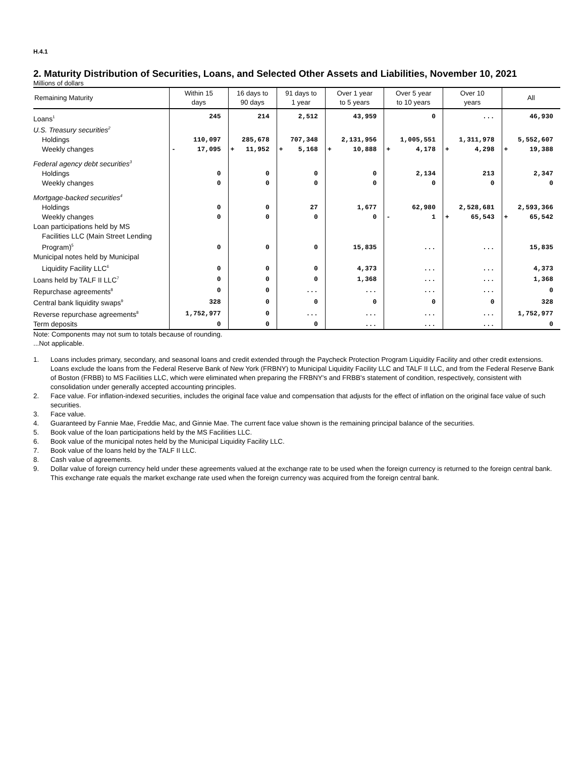H.4.1
2. Maturity Distribution of Securities, Loans, and Selected Other Assets and Liabilities, November 10, 2021
Millions of dollars
| Remaining Maturity | Within 15 days | 16 days to 90 days | 91 days to 1 year | Over 1 year to 5 years | Over 5 year to 10 years | Over 10 years | All |
| --- | --- | --- | --- | --- | --- | --- | --- |
| Loans<sup>1</sup> | 245 | 214 | 2,512 | 43,959 | 0 | ... | 46,930 |
| U.S. Treasury securities<sup>2</sup> | | | | | | | |
| Holdings | 110,097 | 285,678 | 707,348 | 2,131,956 | 1,005,551 | 1,311,978 | 5,552,607 |
| Weekly changes | - 17,095 | + 11,952 | + 5,168 | + 10,888 | + 4,178 | + 4,298 | + 19,388 |
| Federal agency debt securities<sup>3</sup> | | | | | | | |
| Holdings | 0 | 0 | 0 | 0 | 2,134 | 213 | 2,347 |
| Weekly changes | 0 | 0 | 0 | 0 | 0 | 0 | 0 |
| Mortgage-backed securities<sup>4</sup> | | | | | | | |
| Holdings | 0 | 0 | 27 | 1,677 | 62,980 | 2,528,681 | 2,593,366 |
| Weekly changes | 0 | 0 | 0 | 0 | - 1 | + 65,543 | + 65,542 |
| Loan participations held by MS Facilities LLC (Main Street Lending Program)<sup>5</sup> | 0 | 0 | 0 | 15,835 | ... | ... | 15,835 |
| Municipal notes held by Municipal Liquidity Facility LLC<sup>6</sup> | 0 | 0 | 0 | 4,373 | ... | ... | 4,373 |
| Loans held by TALF II LLC<sup>7</sup> | 0 | 0 | 0 | 1,368 | ... | ... | 1,368 |
| Repurchase agreements<sup>8</sup> | 0 | 0 | ... | ... | ... | ... | 0 |
| Central bank liquidity swaps<sup>9</sup> | 328 | 0 | 0 | 0 | 0 | 0 | 328 |
| Reverse repurchase agreements<sup>8</sup> | 1,752,977 | 0 | ... | ... | ... | ... | 1,752,977 |
| Term deposits | 0 | 0 | 0 | ... | ... | ... | 0 |
Note: Components may not sum to totals because of rounding.
...Not applicable.
1. Loans includes primary, secondary, and seasonal loans and credit extended through the Paycheck Protection Program Liquidity Facility and other credit extensions. Loans exclude the loans from the Federal Reserve Bank of New York (FRBNY) to Municipal Liquidity Facility LLC and TALF II LLC, and from the Federal Reserve Bank of Boston (FRBB) to MS Facilities LLC, which were eliminated when preparing the FRBNY's and FRBB's statement of condition, respectively, consistent with consolidation under generally accepted accounting principles.
2. Face value. For inflation-indexed securities, includes the original face value and compensation that adjusts for the effect of inflation on the original face value of such securities.
3. Face value.
4. Guaranteed by Fannie Mae, Freddie Mac, and Ginnie Mae. The current face value shown is the remaining principal balance of the securities.
5. Book value of the loan participations held by the MS Facilities LLC.
6. Book value of the municipal notes held by the Municipal Liquidity Facility LLC.
7. Book value of the loans held by the TALF II LLC.
8. Cash value of agreements.
9. Dollar value of foreign currency held under these agreements valued at the exchange rate to be used when the foreign currency is returned to the foreign central bank. This exchange rate equals the market exchange rate used when the foreign currency was acquired from the foreign central bank.